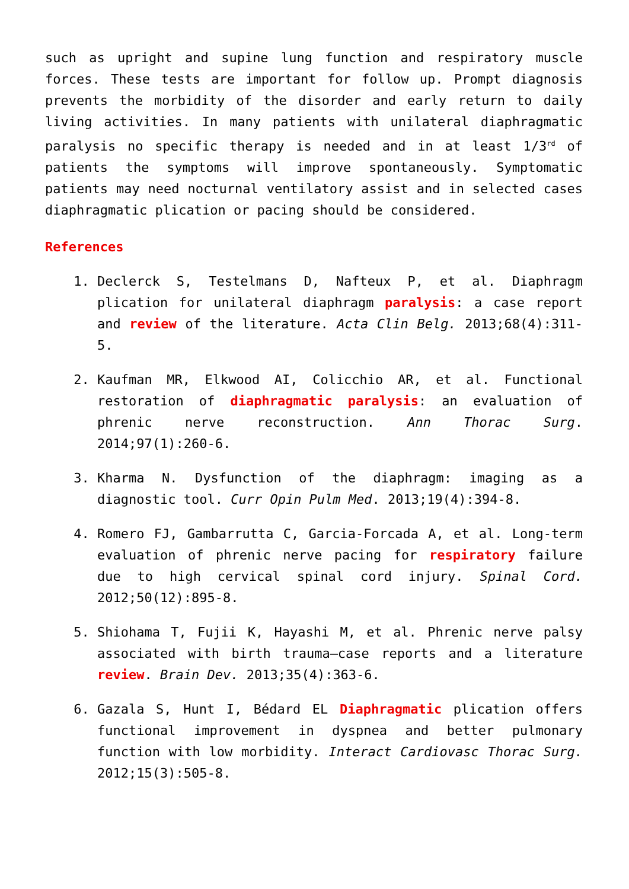such as upright and supine lung function and respiratory muscle forces. These tests are important for follow up. Prompt diagnosis prevents the morbidity of the disorder and early return to daily living activities. In many patients with unilateral diaphragmatic paralysis no specific therapy is needed and in at least 1/3<sup>rd</sup> of patients the symptoms will improve spontaneously. Symptomatic patients may need nocturnal ventilatory assist and in selected cases diaphragmatic plication or pacing should be considered.
References
1. Declerck S, Testelmans D, Nafteux P, et al. Diaphragm plication for unilateral diaphragm paralysis: a case report and review of the literature. Acta Clin Belg. 2013;68(4):311-5.
2. Kaufman MR, Elkwood AI, Colicchio AR, et al. Functional restoration of diaphragmatic paralysis: an evaluation of phrenic nerve reconstruction. Ann Thorac Surg. 2014;97(1):260-6.
3. Kharma N. Dysfunction of the diaphragm: imaging as a diagnostic tool. Curr Opin Pulm Med. 2013;19(4):394-8.
4. Romero FJ, Gambarrutta C, Garcia-Forcada A, et al. Long-term evaluation of phrenic nerve pacing for respiratory failure due to high cervical spinal cord injury. Spinal Cord. 2012;50(12):895-8.
5. Shiohama T, Fujii K, Hayashi M, et al. Phrenic nerve palsy associated with birth trauma—case reports and a literature review. Brain Dev. 2013;35(4):363-6.
6. Gazala S, Hunt I, Bédard EL Diaphragmatic plication offers functional improvement in dyspnea and better pulmonary function with low morbidity. Interact Cardiovasc Thorac Surg. 2012;15(3):505-8.